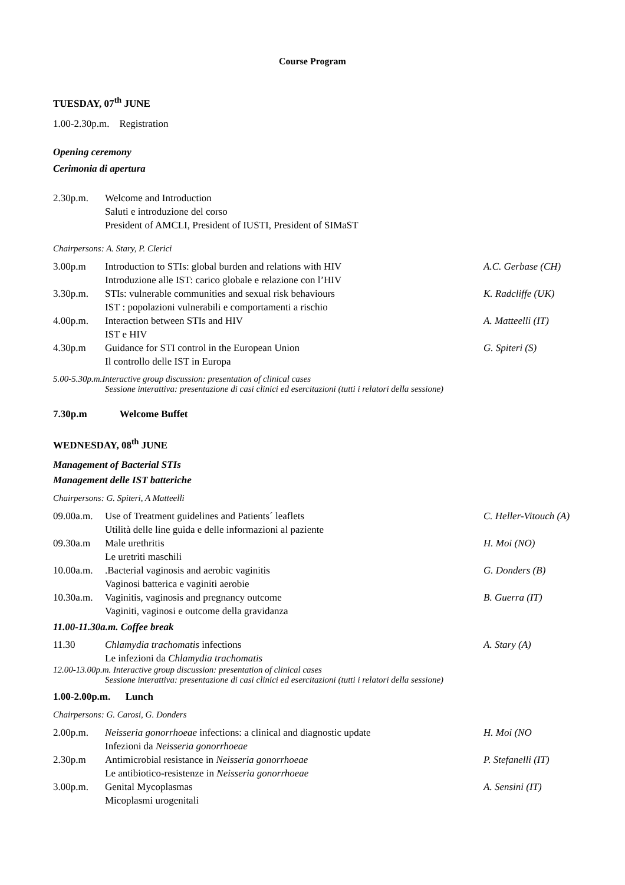Course Program
TUESDAY, 07<sup>th</sup> JUNE
1.00-2.30p.m. Registration
Opening ceremony
Cerimonia di apertura
| 2.30p.m. | Welcome and Introduction Saluti e introduzione del corso President of AMCLI, President of IUSTI, President of SIMaST | |
Chairpersons: A. Stary, P. Clerici
| 3.00p.m | Introduction to STIs: global burden and relations with HIV Introduzione alle IST: carico globale e relazione con l’HIV | A.C. Gerbase (CH) |
| 3.30p.m. | STIs: vulnerable communities and sexual risk behaviours IST : popolazioni vulnerabili e comportamenti a rischio | K. Radcliffe (UK) |
| 4.00p.m. | Interaction between STIs and HIV IST e HIV | A. Matteelli (IT) |
| 4.30p.m | Guidance for STI control in the European Union Il controllo delle IST in Europa | G. Spiteri (S) |
5.00-5.30p.m.Interactive group discussion: presentation of clinical cases
Sessione interattiva: presentazione di casi clinici ed esercitazioni (tutti i relatori della sessione)
7.30p.m Welcome Buffet
WEDNESDAY, 08<sup>th</sup> JUNE
Management of Bacterial STIs
Management delle IST batteriche
Chairpersons: G. Spiteri, A Matteelli
| 09.00a.m. | Use of Treatment guidelines and Patients´ leaflets Utilità delle line guida e delle informazioni al paziente | C. Heller-Vitouch (A) |
| 09.30a.m | Male urethritis Le uretriti maschili | H. Moi (NO) |
| 10.00a.m. | .Bacterial vaginosis and aerobic vaginitis Vaginosi batterica e vaginiti aerobie | G. Donders (B) |
| 10.30a.m. | Vaginitis, vaginosis and pregnancy outcome Vaginiti, vaginosi e outcome della gravidanza | B. Guerra (IT) |
11.00-11.30a.m. Coffee break
| 11.30 | Chlamydia trachomatis infections Le infezioni da Chlamydia trachomatis | A. Stary (A) |
12.00-13.00p.m. Interactive group discussion: presentation of clinical cases
Sessione interattiva: presentazione di casi clinici ed esercitazioni (tutti i relatori della sessione)
1.00-2.00p.m. Lunch
Chairpersons: G. Carosi, G. Donders
| 2.00p.m. | Neisseria gonorrhoeae infections: a clinical and diagnostic update Infezioni da Neisseria gonorrhoeae | H. Moi (NO |
| 2.30p.m | Antimicrobial resistance in Neisseria gonorrhoeae Le antibiotico-resistenze in Neisseria gonorrhoeae | P. Stefanelli (IT) |
| 3.00p.m. | Genital Mycoplasmas Micoplasmi urogenitali | A. Sensini (IT) |